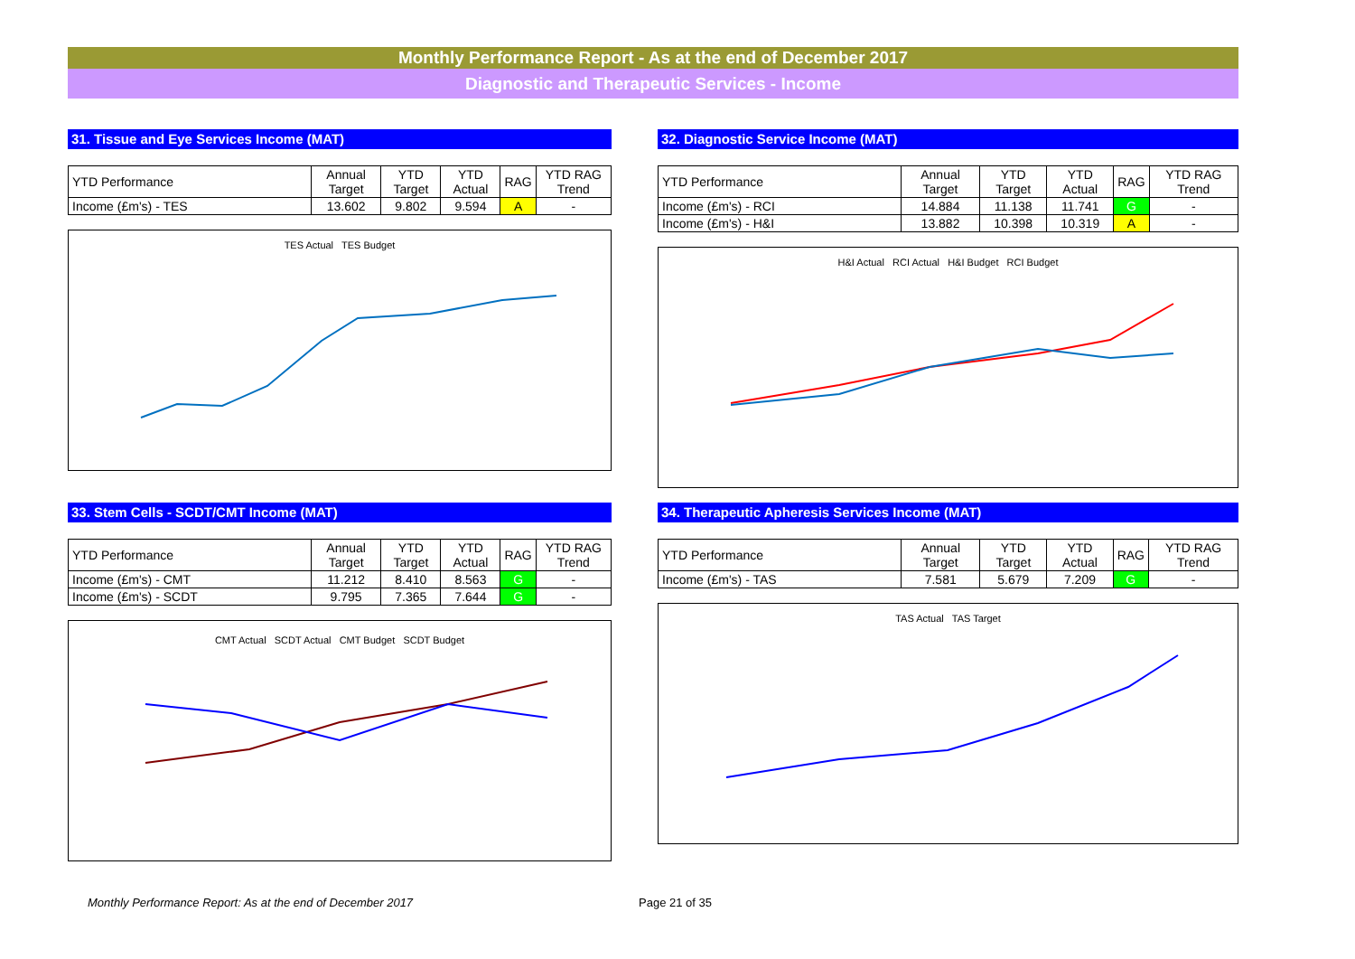Monthly Performance Report - As at the end of December 2017
Diagnostic and Therapeutic Services - Income
31. Tissue and Eye Services Income (MAT)
| YTD Performance | Annual Target | YTD Target | YTD Actual | RAG | YTD RAG Trend |
| --- | --- | --- | --- | --- | --- |
| Income (£m's) - TES | 13.602 | 9.802 | 9.594 | A | - |
TES Actual TES Budget
32. Diagnostic Service Income (MAT)
| YTD Performance | Annual Target | YTD Target | YTD Actual | RAG | YTD RAG Trend |
| --- | --- | --- | --- | --- | --- |
| Income (£m's) - RCI | 14.884 | 11.138 | 11.741 | G | - |
| Income (£m's) - H&I | 13.882 | 10.398 | 10.319 | A | - |
H&I Actual RCI Actual H&I Budget RCI Budget
33. Stem Cells - SCDT/CMT Income (MAT)
| YTD Performance | Annual Target | YTD Target | YTD Actual | RAG | YTD RAG Trend |
| --- | --- | --- | --- | --- | --- |
| Income (£m's) - CMT | 11.212 | 8.410 | 8.563 | G | - |
| Income (£m's) - SCDT | 9.795 | 7.365 | 7.644 | G | - |
CMT Actual SCDT Actual CMT Budget SCDT Budget
34. Therapeutic Apheresis Services Income (MAT)
| YTD Performance | Annual Target | YTD Target | YTD Actual | RAG | YTD RAG Trend |
| --- | --- | --- | --- | --- | --- |
| Income (£m's) - TAS | 7.581 | 5.679 | 7.209 | G | - |
TAS Actual TAS Target
Monthly Performance Report: As at the end of December 2017
Page 21 of 35